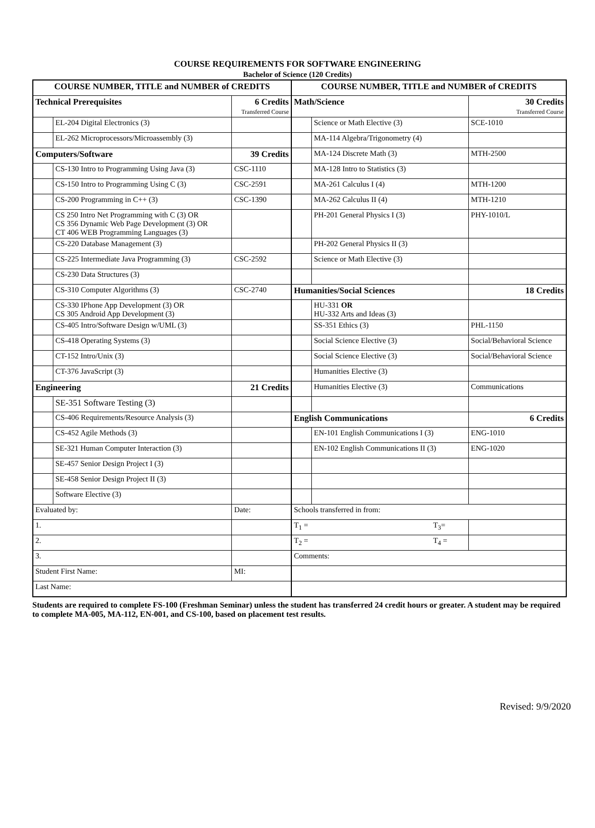COURSE REQUIREMENTS FOR SOFTWARE ENGINEERING
Bachelor of Science (120 Credits)
| COURSE NUMBER, TITLE and NUMBER of CREDITS | | | COURSE NUMBER, TITLE and NUMBER of CREDITS | | |
| --- | --- | --- | --- | --- | --- |
| Technical Prerequisites | | 6 Credits Transferred Course | Math/Science | | 30 Credits Transferred Course |
| | EL-204 Digital Electronics (3) | | | Science or Math Elective (3) | SCE-1010 |
| | EL-262 Microprocessors/Microassembly (3) | | | MA-114 Algebra/Trigonometry (4) | |
| Computers/Software | | 39 Credits | | MA-124 Discrete Math (3) | MTH-2500 |
| | CS-130 Intro to Programming Using Java (3) | CSC-1110 | | MA-128 Intro to Statistics (3) | |
| | CS-150 Intro to Programming Using C (3) | CSC-2591 | | MA-261 Calculus I (4) | MTH-1200 |
| | CS-200 Programming in C++ (3) | CSC-1390 | | MA-262 Calculus II (4) | MTH-1210 |
| | CS 250 Intro Net Programming with C (3) OR CS 356 Dynamic Web Page Development (3) OR CT 406 WEB Programming Languages (3) | | | PH-201 General Physics I (3) | PHY-1010/L |
| | CS-220 Database Management (3) | | | PH-202 General Physics II (3) | |
| | CS-225 Intermediate Java Programming (3) | CSC-2592 | | Science or Math Elective (3) | |
| | CS-230 Data Structures (3) | | | | |
| | CS-310 Computer Algorithms (3) | CSC-2740 | Humanities/Social Sciences | | 18 Credits |
| | CS-330 IPhone App Development (3) OR CS 305 Android App Development (3) | | | HU-331 OR HU-332 Arts and Ideas (3) | |
| | CS-405 Intro/Software Design w/UML (3) | | | SS-351 Ethics (3) | PHL-1150 |
| | CS-418 Operating Systems (3) | | | Social Science Elective (3) | Social/Behavioral Science |
| | CT-152 Intro/Unix (3) | | | Social Science Elective (3) | Social/Behavioral Science |
| | CT-376 JavaScript (3) | | | Humanities Elective (3) | |
| Engineering | | 21 Credits | | Humanities Elective (3) | Communications |
| | SE-351 Software Testing (3) | | | | |
| | CS-406 Requirements/Resource Analysis (3) | | English Communications | | 6 Credits |
| | CS-452 Agile Methods (3) | | | EN-101 English Communications I (3) | ENG-1010 |
| | SE-321 Human Computer Interaction (3) | | | EN-102 English Communications II (3) | ENG-1020 |
| | SE-457 Senior Design Project I (3) | | | | |
| | SE-458 Senior Design Project II (3) | | | | |
| | Software Elective (3) | | | | |
| Evaluated by: | | Date: | Schools transferred in from: | | |
| 1. | | | T<sub>1</sub> = T<sub>3</sub>= | | |
| 2. | | | T<sub>2</sub> = T<sub>4</sub> = | | |
| 3. | | | Comments: | | |
| Student First Name: | | MI: | | | |
| Last Name: | | | | | |
Students are required to complete FS-100 (Freshman Seminar) unless the student has transferred 24 credit hours or greater. A student may be required to complete MA-005, MA-112, EN-001, and CS-100, based on placement test results.
Revised: 9/9/2020